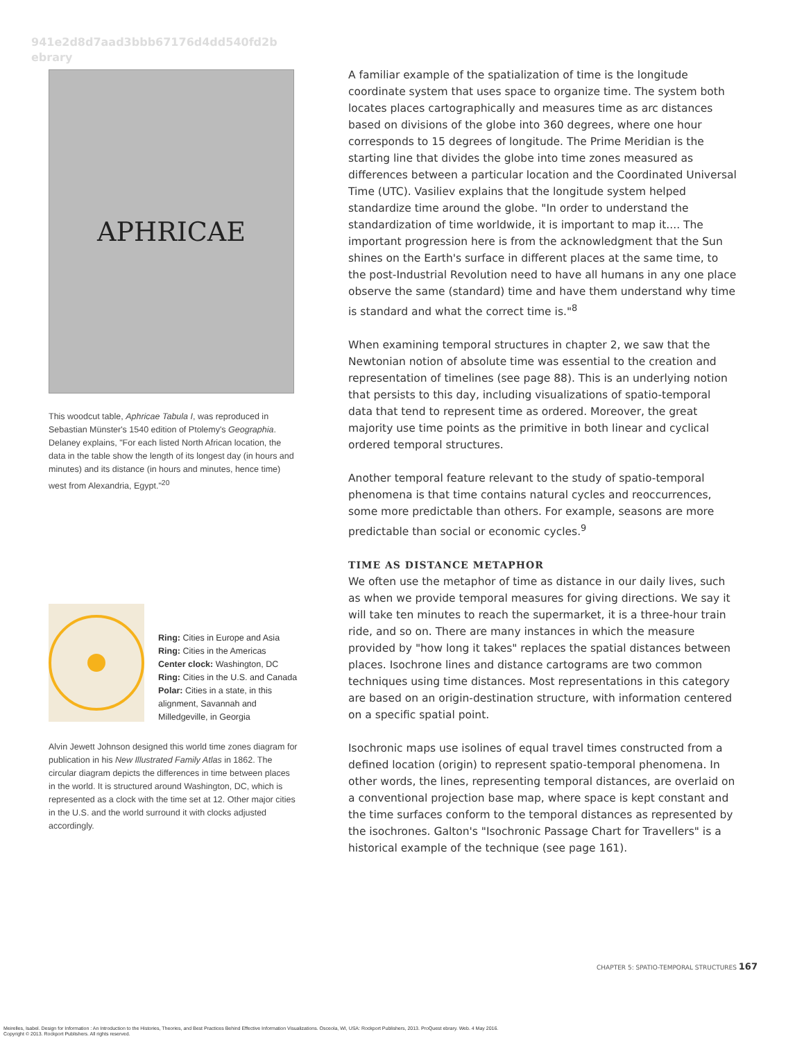941e2d8d7aad3bbb67176d4dd540fd2b
ebrary
APHRICAE
This woodcut table, Aphricae Tabula I, was reproduced in Sebastian Münster's 1540 edition of Ptolemy's Geographia. Delaney explains, "For each listed North African location, the data in the table show the length of its longest day (in hours and minutes) and its distance (in hours and minutes, hence time) west from Alexandria, Egypt."<sup>20</sup>
Ring: Cities in Europe and Asia
Ring: Cities in the Americas
Center clock: Washington, DC
Ring: Cities in the U.S. and Canada
Polar: Cities in a state, in this alignment, Savannah and Milledgeville, in Georgia
Alvin Jewett Johnson designed this world time zones diagram for publication in his New Illustrated Family Atlas in 1862. The circular diagram depicts the differences in time between places in the world. It is structured around Washington, DC, which is represented as a clock with the time set at 12. Other major cities in the U.S. and the world surround it with clocks adjusted accordingly.
A familiar example of the spatialization of time is the longitude coordinate system that uses space to organize time. The system both locates places cartographically and measures time as arc distances based on divisions of the globe into 360 degrees, where one hour corresponds to 15 degrees of longitude. The Prime Meridian is the starting line that divides the globe into time zones measured as differences between a particular location and the Coordinated Universal Time (UTC). Vasiliev explains that the longitude system helped standardize time around the globe. "In order to understand the standardization of time worldwide, it is important to map it.... The important progression here is from the acknowledgment that the Sun shines on the Earth's surface in different places at the same time, to the post-Industrial Revolution need to have all humans in any one place observe the same (standard) time and have them understand why time is standard and what the correct time is."<sup>8</sup>
When examining temporal structures in chapter 2, we saw that the Newtonian notion of absolute time was essential to the creation and representation of timelines (see page 88). This is an underlying notion that persists to this day, including visualizations of spatio-temporal data that tend to represent time as ordered. Moreover, the great majority use time points as the primitive in both linear and cyclical ordered temporal structures.
Another temporal feature relevant to the study of spatio-temporal phenomena is that time contains natural cycles and reoccurrences, some more predictable than others. For example, seasons are more predictable than social or economic cycles.<sup>9</sup>
TIME AS DISTANCE METAPHOR
We often use the metaphor of time as distance in our daily lives, such as when we provide temporal measures for giving directions. We say it will take ten minutes to reach the supermarket, it is a three-hour train ride, and so on. There are many instances in which the measure provided by "how long it takes" replaces the spatial distances between places. Isochrone lines and distance cartograms are two common techniques using time distances. Most representations in this category are based on an origin-destination structure, with information centered on a specific spatial point.
Isochronic maps use isolines of equal travel times constructed from a defined location (origin) to represent spatio-temporal phenomena. In other words, the lines, representing temporal distances, are overlaid on a conventional projection base map, where space is kept constant and the time surfaces conform to the temporal distances as represented by the isochrones. Galton's "Isochronic Passage Chart for Travellers" is a historical example of the technique (see page 161).
CHAPTER 5: SPATIO-TEMPORAL STRUCTURES 167
Meirelles, Isabel. Design for Information : An Introduction to the Histories, Theories, and Best Practices Behind Effective Information Visualizations. Osceola, WI, USA: Rockport Publishers, 2013. ProQuest ebrary. Web. 4 May 2016.
Copyright © 2013. Rockport Publishers. All rights reserved.